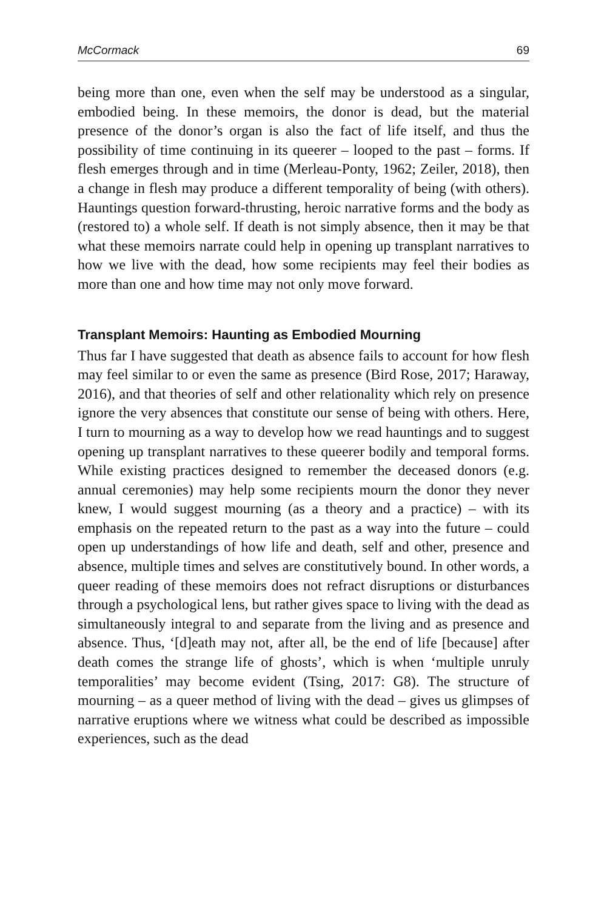McCormack 69
being more than one, even when the self may be understood as a singular, embodied being. In these memoirs, the donor is dead, but the material presence of the donor’s organ is also the fact of life itself, and thus the possibility of time continuing in its queerer – looped to the past – forms. If flesh emerges through and in time (Merleau-Ponty, 1962; Zeiler, 2018), then a change in flesh may produce a different temporality of being (with others). Hauntings question forward-thrusting, heroic narrative forms and the body as (restored to) a whole self. If death is not simply absence, then it may be that what these memoirs narrate could help in opening up transplant narratives to how we live with the dead, how some recipients may feel their bodies as more than one and how time may not only move forward.
Transplant Memoirs: Haunting as Embodied Mourning
Thus far I have suggested that death as absence fails to account for how flesh may feel similar to or even the same as presence (Bird Rose, 2017; Haraway, 2016), and that theories of self and other relationality which rely on presence ignore the very absences that constitute our sense of being with others. Here, I turn to mourning as a way to develop how we read hauntings and to suggest opening up transplant narratives to these queerer bodily and temporal forms. While existing practices designed to remember the deceased donors (e.g. annual ceremonies) may help some recipients mourn the donor they never knew, I would suggest mourning (as a theory and a practice) – with its emphasis on the repeated return to the past as a way into the future – could open up understandings of how life and death, self and other, presence and absence, multiple times and selves are constitutively bound. In other words, a queer reading of these memoirs does not refract disruptions or disturbances through a psychological lens, but rather gives space to living with the dead as simultaneously integral to and separate from the living and as presence and absence. Thus, ‘[d]eath may not, after all, be the end of life [because] after death comes the strange life of ghosts’, which is when ‘multiple unruly temporalities’ may become evident (Tsing, 2017: G8). The structure of mourning – as a queer method of living with the dead – gives us glimpses of narrative eruptions where we witness what could be described as impossible experiences, such as the dead